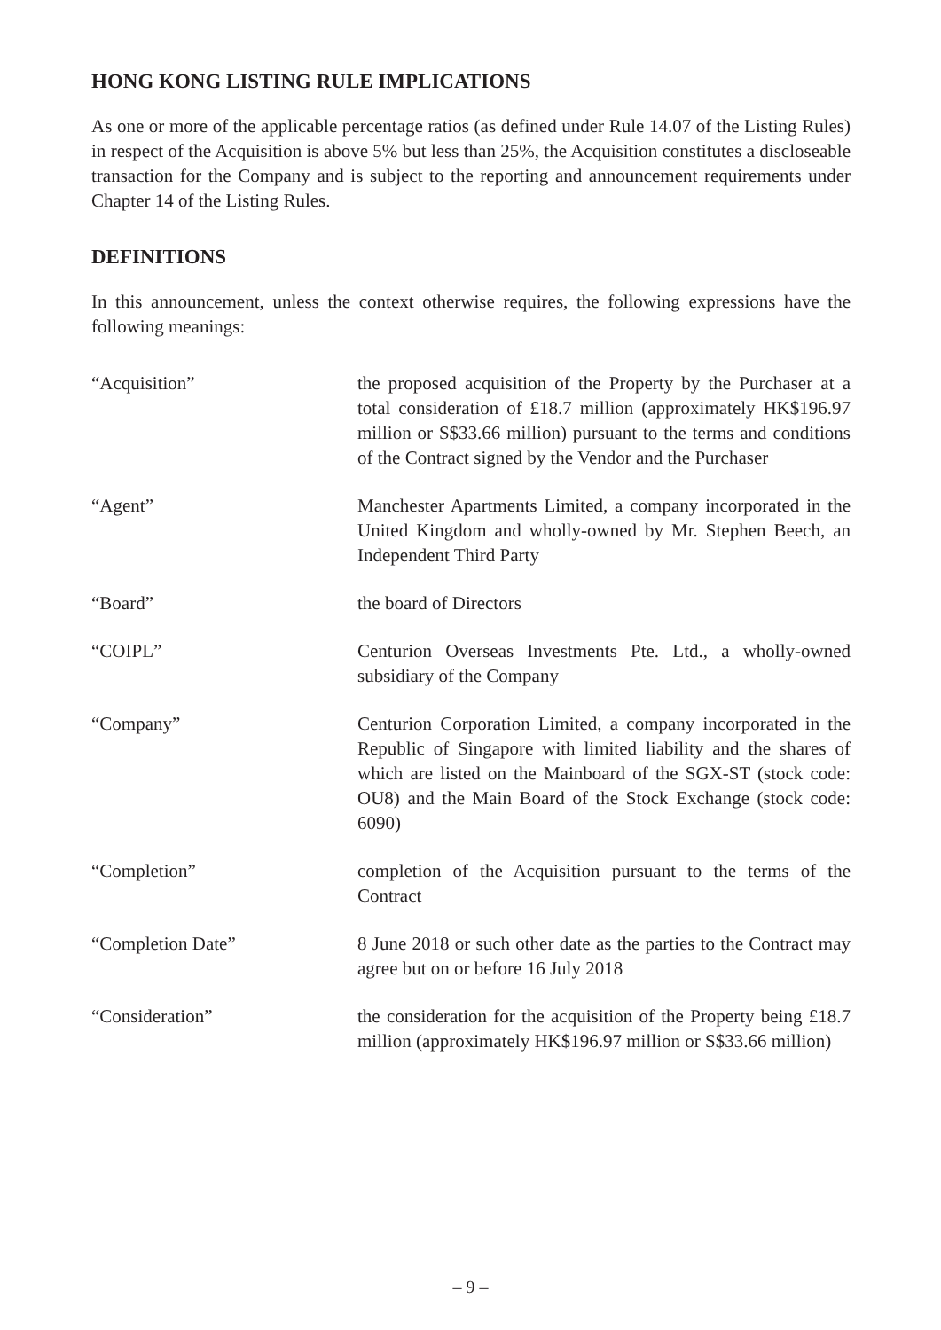HONG KONG LISTING RULE IMPLICATIONS
As one or more of the applicable percentage ratios (as defined under Rule 14.07 of the Listing Rules) in respect of the Acquisition is above 5% but less than 25%, the Acquisition constitutes a discloseable transaction for the Company and is subject to the reporting and announcement requirements under Chapter 14 of the Listing Rules.
DEFINITIONS
In this announcement, unless the context otherwise requires, the following expressions have the following meanings:
| “Acquisition” | the proposed acquisition of the Property by the Purchaser at a total consideration of £18.7 million (approximately HK$196.97 million or S$33.66 million) pursuant to the terms and conditions of the Contract signed by the Vendor and the Purchaser |
| “Agent” | Manchester Apartments Limited, a company incorporated in the United Kingdom and wholly-owned by Mr. Stephen Beech, an Independent Third Party |
| “Board” | the board of Directors |
| “COIPL” | Centurion Overseas Investments Pte. Ltd., a wholly-owned subsidiary of the Company |
| “Company” | Centurion Corporation Limited, a company incorporated in the Republic of Singapore with limited liability and the shares of which are listed on the Mainboard of the SGX-ST (stock code: OU8) and the Main Board of the Stock Exchange (stock code: 6090) |
| “Completion” | completion of the Acquisition pursuant to the terms of the Contract |
| “Completion Date” | 8 June 2018 or such other date as the parties to the Contract may agree but on or before 16 July 2018 |
| “Consideration” | the consideration for the acquisition of the Property being £18.7 million (approximately HK$196.97 million or S$33.66 million) |
– 9 –